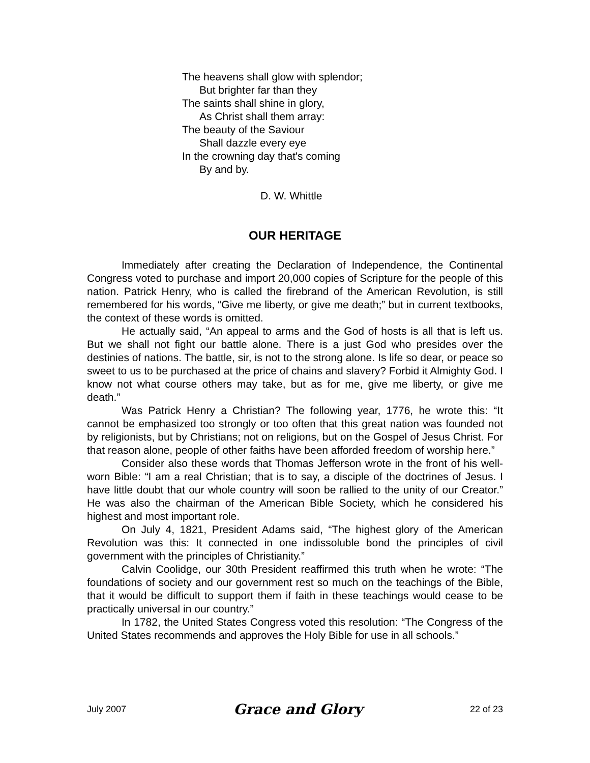The heavens shall glow with splendor;
But brighter far than they
The saints shall shine in glory,
As Christ shall them array:
The beauty of the Saviour
Shall dazzle every eye
In the crowning day that's coming
By and by.
D. W. Whittle
OUR HERITAGE
Immediately after creating the Declaration of Independence, the Continental Congress voted to purchase and import 20,000 copies of Scripture for the people of this nation. Patrick Henry, who is called the firebrand of the American Revolution, is still remembered for his words, “Give me liberty, or give me death;” but in current textbooks, the context of these words is omitted.
He actually said, “An appeal to arms and the God of hosts is all that is left us. But we shall not fight our battle alone. There is a just God who presides over the destinies of nations. The battle, sir, is not to the strong alone. Is life so dear, or peace so sweet to us to be purchased at the price of chains and slavery? Forbid it Almighty God. I know not what course others may take, but as for me, give me liberty, or give me death.”
Was Patrick Henry a Christian? The following year, 1776, he wrote this: “It cannot be emphasized too strongly or too often that this great nation was founded not by religionists, but by Christians; not on religions, but on the Gospel of Jesus Christ. For that reason alone, people of other faiths have been afforded freedom of worship here.”
Consider also these words that Thomas Jefferson wrote in the front of his well-worn Bible: “I am a real Christian; that is to say, a disciple of the doctrines of Jesus. I have little doubt that our whole country will soon be rallied to the unity of our Creator.” He was also the chairman of the American Bible Society, which he considered his highest and most important role.
On July 4, 1821, President Adams said, “The highest glory of the American Revolution was this: It connected in one indissoluble bond the principles of civil government with the principles of Christianity.”
Calvin Coolidge, our 30th President reaffirmed this truth when he wrote: “The foundations of society and our government rest so much on the teachings of the Bible, that it would be difficult to support them if faith in these teachings would cease to be practically universal in our country.”
In 1782, the United States Congress voted this resolution: “The Congress of the United States recommends and approves the Holy Bible for use in all schools.”
July 2007 Grace and Glory 22 of 23